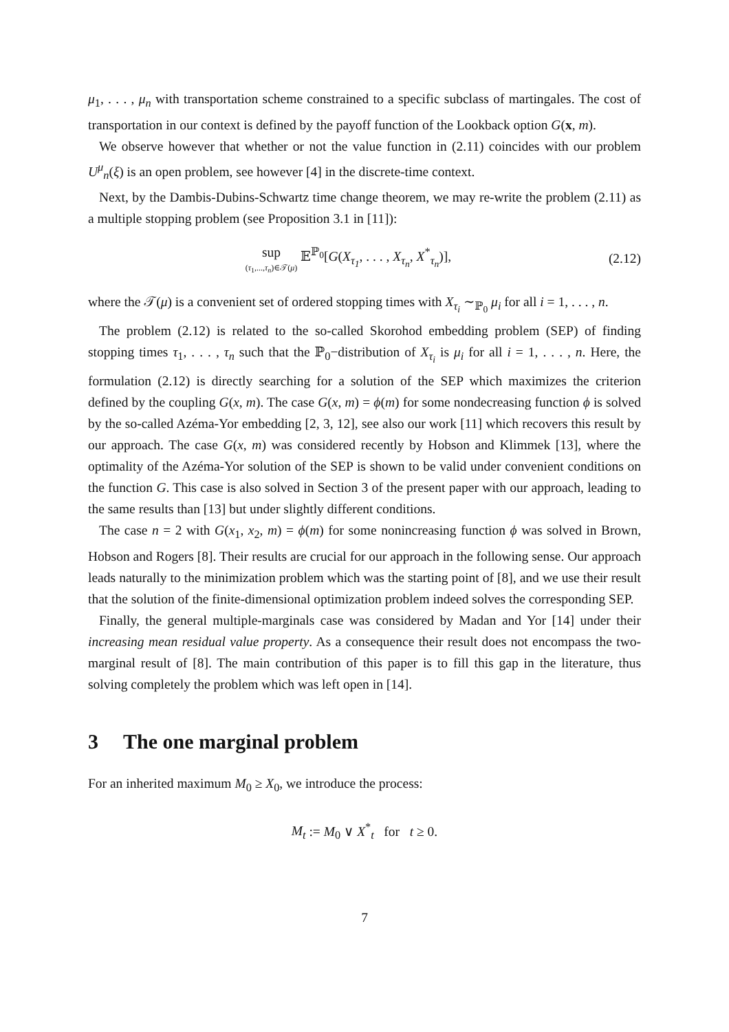μ<sub>1</sub>, . . . , μ<sub>n</sub> with transportation scheme constrained to a specific subclass of martingales. The cost of transportation in our context is defined by the payoff function of the Lookback option G(x, m).
We observe however that whether or not the value function in (2.11) coincides with our problem U<sup>μ</sup><sub>n</sub>(ξ) is an open problem, see however [4] in the discrete-time context.
Next, by the Dambis-Dubins-Schwartz time change theorem, we may re-write the problem (2.11) as a multiple stopping problem (see Proposition 3.1 in [11]):
sup (τ<sub>1</sub>,...,τ<sub>n</sub>)∈𝒯(μ) 𝔼<sup>ℙ<sub>0</sub></sup>[G(X<sub>τ<sub>1</sub></sub>, . . . , X<sub>τ<sub>n</sub></sub>, X<sup>*</sup><sub>τ<sub>n</sub></sub>)],
(2.12)
where the 𝒯(μ) is a convenient set of ordered stopping times with X<sub>τ<sub>i</sub></sub> ∼<sub>ℙ<sub>0</sub></sub> μ<sub>i</sub> for all i = 1, . . . , n.
The problem (2.12) is related to the so-called Skorohod embedding problem (SEP) of finding stopping times τ<sub>1</sub>, . . . , τ<sub>n</sub> such that the ℙ<sub>0</sub>−distribution of X<sub>τ<sub>i</sub></sub> is μ<sub>i</sub> for all i = 1, . . . , n. Here, the formulation (2.12) is directly searching for a solution of the SEP which maximizes the criterion defined by the coupling G(x, m). The case G(x, m) = ϕ(m) for some nondecreasing function ϕ is solved by the so-called Azéma-Yor embedding [2, 3, 12], see also our work [11] which recovers this result by our approach. The case G(x, m) was considered recently by Hobson and Klimmek [13], where the optimality of the Azéma-Yor solution of the SEP is shown to be valid under convenient conditions on the function G. This case is also solved in Section 3 of the present paper with our approach, leading to the same results than [13] but under slightly different conditions.
The case n = 2 with G(x<sub>1</sub>, x<sub>2</sub>, m) = ϕ(m) for some nonincreasing function ϕ was solved in Brown, Hobson and Rogers [8]. Their results are crucial for our approach in the following sense. Our approach leads naturally to the minimization problem which was the starting point of [8], and we use their result that the solution of the finite-dimensional optimization problem indeed solves the corresponding SEP.
Finally, the general multiple-marginals case was considered by Madan and Yor [14] under their increasing mean residual value property. As a consequence their result does not encompass the two-marginal result of [8]. The main contribution of this paper is to fill this gap in the literature, thus solving completely the problem which was left open in [14].
3 The one marginal problem
For an inherited maximum M<sub>0</sub> ≥ X<sub>0</sub>, we introduce the process:
M<sub>t</sub> := M<sub>0</sub> ∨ X<sup>*</sup><sub>t</sub> for t ≥ 0.
7